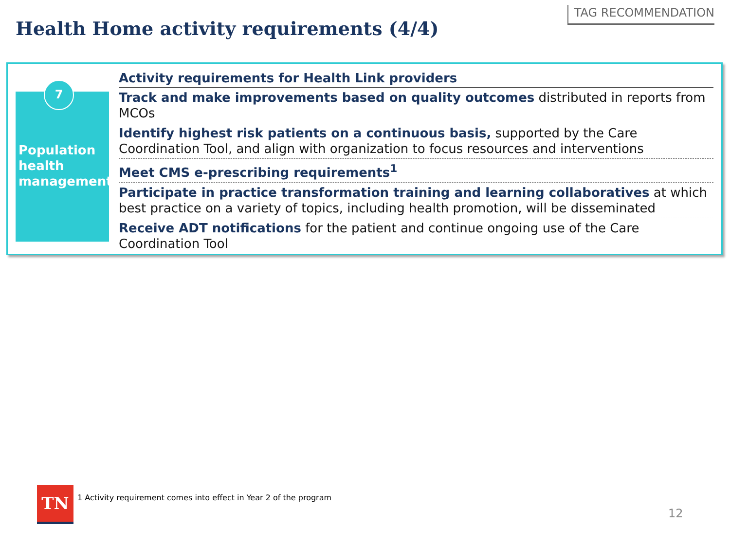Health Home activity requirements (4/4)
TAG RECOMMENDATION
7
Population health management
Activity requirements for Health Link providers
Track and make improvements based on quality outcomes distributed in reports from MCOs
Identify highest risk patients on a continuous basis, supported by the Care Coordination Tool, and align with organization to focus resources and interventions
Meet CMS e-prescribing requirements<sup>1</sup>
Participate in practice transformation training and learning collaboratives at which best practice on a variety of topics, including health promotion, will be disseminated
Receive ADT notifications for the patient and continue ongoing use of the Care Coordination Tool
TN
1 Activity requirement comes into effect in Year 2 of the program
12